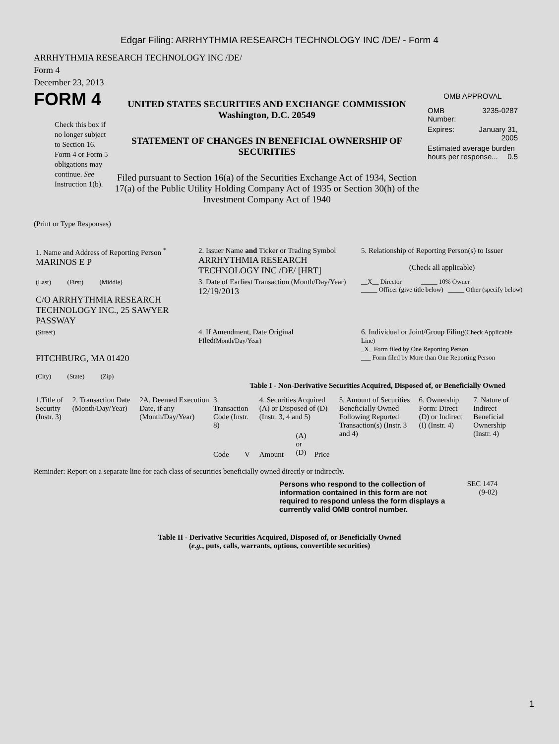Edgar Filing: ARRHYTHMIA RESEARCH TECHNOLOGY INC /DE/ - Form 4
ARRHYTHMIA RESEARCH TECHNOLOGY INC /DE/
Form 4
December 23, 2013
FORM 4
Check this box if no longer subject to Section 16. Form 4 or Form 5 obligations may continue. See Instruction 1(b).
UNITED STATES SECURITIES AND EXCHANGE COMMISSION
Washington, D.C. 20549
STATEMENT OF CHANGES IN BENEFICIAL OWNERSHIP OF SECURITIES
Filed pursuant to Section 16(a) of the Securities Exchange Act of 1934, Section 17(a) of the Public Utility Holding Company Act of 1935 or Section 30(h) of the Investment Company Act of 1940
OMB APPROVAL
| OMB Number: | 3235-0287 |
| Expires: | January 31, 2005 |
| Estimated average burden hours per response... 0.5 | |
(Print or Type Responses)
| 1. Name and Address of Reporting Person <sup>*</sup> MARINOS E P | 2. Issuer Name and Ticker or Trading Symbol ARRHYTHMIA RESEARCH TECHNOLOGY INC /DE/ [HRT] | 5. Relationship of Reporting Person(s) to Issuer (Check all applicable) |
| (Last) (First) (Middle) C/O ARRHYTHMIA RESEARCH TECHNOLOGY INC., 25 SAWYER PASSWAY | 3. Date of Earliest Transaction (Month/Day/Year) 12/19/2013 | __X__ Director _____ 10% Owner _____ Officer (give title below) _____ Other (specify below) |
| (Street) FITCHBURG, MA 01420 (City) (State) (Zip) | 4. If Amendment, Date Original Filed (Month/Day/Year) | 6. Individual or Joint/Group Filing (Check Applicable Line) _X_ Form filed by One Reporting Person ___ Form filed by More than One Reporting Person |
Table I - Non-Derivative Securities Acquired, Disposed of, or Beneficially Owned
| 1.Title of Security (Instr. 3) | 2. Transaction Date (Month/Day/Year) | 2A. Deemed Execution Date, if any (Month/Day/Year) | 3. Transaction Code (Instr. 8) | | 4. Securities Acquired (A) or Disposed of (D) (Instr. 3, 4 and 5) | | | 5. Amount of Securities Beneficially Owned Following Reported Transaction(s) (Instr. 3 and 4) | 6. Ownership Form: Direct (D) or Indirect (I) (Instr. 4) | 7. Nature of Indirect Beneficial Ownership (Instr. 4) |
| --- | --- | --- | --- | --- | --- | --- | --- | --- | --- | --- |
| | | | Code | V | Amount | (A) or (D) | Price | | | |
Reminder: Report on a separate line for each class of securities beneficially owned directly or indirectly.
Persons who respond to the collection of information contained in this form are not required to respond unless the form displays a currently valid OMB control number.
SEC 1474
(9-02)
Table II - Derivative Securities Acquired, Disposed of, or Beneficially Owned
(e.g., puts, calls, warrants, options, convertible securities)
1